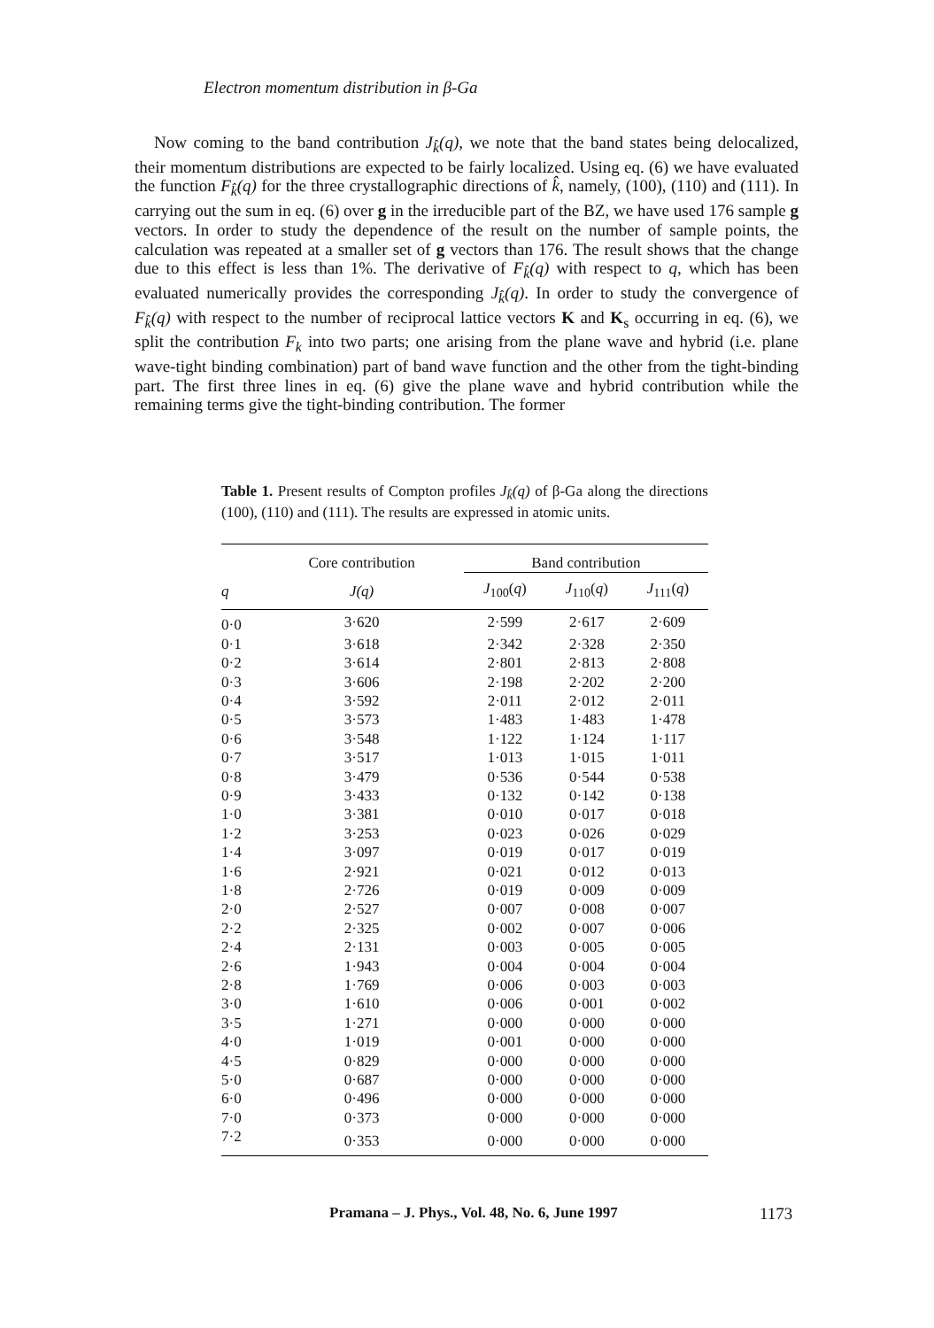Electron momentum distribution in β-Ga
Now coming to the band contribution J<sub>k̂</sub>(q), we note that the band states being delocalized, their momentum distributions are expected to be fairly localized. Using eq. (6) we have evaluated the function F<sub>k̂</sub>(q) for the three crystallographic directions of k̂, namely, (100), (110) and (111). In carrying out the sum in eq. (6) over g in the irreducible part of the BZ, we have used 176 sample g vectors. In order to study the dependence of the result on the number of sample points, the calculation was repeated at a smaller set of g vectors than 176. The result shows that the change due to this effect is less than 1%. The derivative of F<sub>k̂</sub>(q) with respect to q, which has been evaluated numerically provides the corresponding J<sub>k̂</sub>(q). In order to study the convergence of F<sub>k̂</sub>(q) with respect to the number of reciprocal lattice vectors K and K<sub>s</sub> occurring in eq. (6), we split the contribution F<sub>k</sub> into two parts; one arising from the plane wave and hybrid (i.e. plane wave-tight binding combination) part of band wave function and the other from the tight-binding part. The first three lines in eq. (6) give the plane wave and hybrid contribution while the remaining terms give the tight-binding contribution. The former
Table 1. Present results of Compton profiles J<sub>k̂</sub>(q) of β-Ga along the directions (100), (110) and (111). The results are expressed in atomic units.
| | Core contribution | Band contribution | | |
| --- | --- | --- | --- | --- |
| q | J(q) | J<sub>100</sub>( q ) | J<sub>110</sub>( q ) | J<sub>111</sub>( q ) |
| 0·0 | 3·620 | 2·599 | 2·617 | 2·609 |
| 0·1 | 3·618 | 2·342 | 2·328 | 2·350 |
| 0·2 | 3·614 | 2·801 | 2·813 | 2·808 |
| 0·3 | 3·606 | 2·198 | 2·202 | 2·200 |
| 0·4 | 3·592 | 2·011 | 2·012 | 2·011 |
| 0·5 | 3·573 | 1·483 | 1·483 | 1·478 |
| 0·6 | 3·548 | 1·122 | 1·124 | 1·117 |
| 0·7 | 3·517 | 1·013 | 1·015 | 1·011 |
| 0·8 | 3·479 | 0·536 | 0·544 | 0·538 |
| 0·9 | 3·433 | 0·132 | 0·142 | 0·138 |
| 1·0 | 3·381 | 0·010 | 0·017 | 0·018 |
| 1·2 | 3·253 | 0·023 | 0·026 | 0·029 |
| 1·4 | 3·097 | 0·019 | 0·017 | 0·019 |
| 1·6 | 2·921 | 0·021 | 0·012 | 0·013 |
| 1·8 | 2·726 | 0·019 | 0·009 | 0·009 |
| 2·0 | 2·527 | 0·007 | 0·008 | 0·007 |
| 2·2 | 2·325 | 0·002 | 0·007 | 0·006 |
| 2·4 | 2·131 | 0·003 | 0·005 | 0·005 |
| 2·6 | 1·943 | 0·004 | 0·004 | 0·004 |
| 2·8 | 1·769 | 0·006 | 0·003 | 0·003 |
| 3·0 | 1·610 | 0·006 | 0·001 | 0·002 |
| 3·5 | 1·271 | 0·000 | 0·000 | 0·000 |
| 4·0 | 1·019 | 0·001 | 0·000 | 0·000 |
| 4·5 | 0·829 | 0·000 | 0·000 | 0·000 |
| 5·0 | 0·687 | 0·000 | 0·000 | 0·000 |
| 6·0 | 0·496 | 0·000 | 0·000 | 0·000 |
| 7·0 | 0·373 | 0·000 | 0·000 | 0·000 |
| 7·2 | 0·353 | 0·000 | 0·000 | 0·000 |
Pramana – J. Phys., Vol. 48, No. 6, June 1997 1173